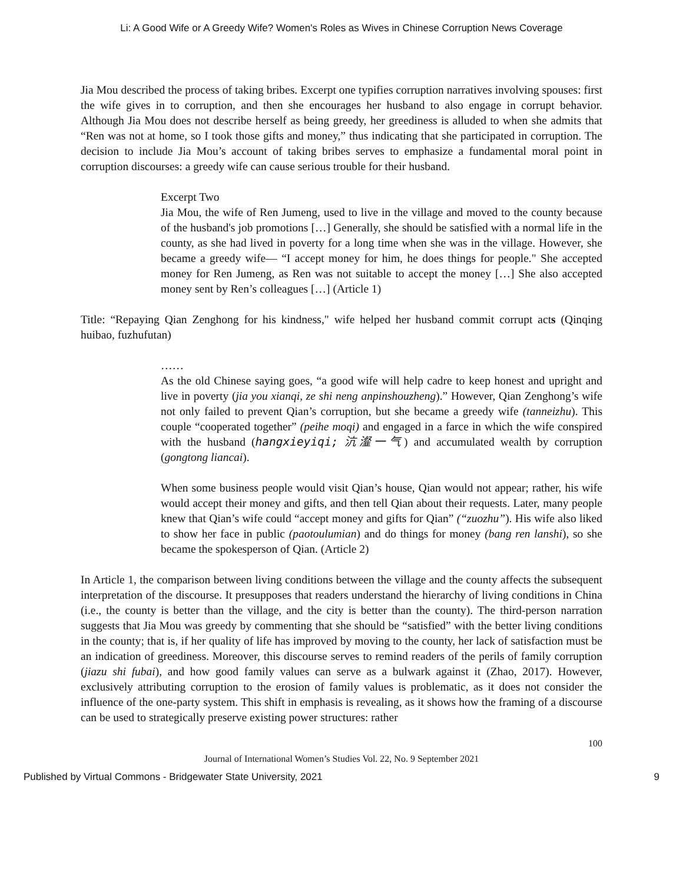Li: A Good Wife or A Greedy Wife? Women's Roles as Wives in Chinese Corruption News Coverage
Jia Mou described the process of taking bribes. Excerpt one typifies corruption narratives involving spouses: first the wife gives in to corruption, and then she encourages her husband to also engage in corrupt behavior. Although Jia Mou does not describe herself as being greedy, her greediness is alluded to when she admits that “Ren was not at home, so I took those gifts and money,” thus indicating that she participated in corruption. The decision to include Jia Mou’s account of taking bribes serves to emphasize a fundamental moral point in corruption discourses: a greedy wife can cause serious trouble for their husband.
Excerpt Two
Jia Mou, the wife of Ren Jumeng, used to live in the village and moved to the county because of the husband's job promotions […] Generally, she should be satisfied with a normal life in the county, as she had lived in poverty for a long time when she was in the village. However, she became a greedy wife— “I accept money for him, he does things for people." She accepted money for Ren Jumeng, as Ren was not suitable to accept the money […] She also accepted money sent by Ren’s colleagues […] (Article 1)
Title: “Repaying Qian Zenghong for his kindness," wife helped her husband commit corrupt acts (Qinqing huibao, fuzhufutan)
……
As the old Chinese saying goes, “a good wife will help cadre to keep honest and upright and live in poverty (jia you xianqi, ze shi neng anpinshouzheng).” However, Qian Zenghong’s wife not only failed to prevent Qian’s corruption, but she became a greedy wife (tanneizhu). This couple “cooperated together” (peihe moqi) and engaged in a farce in which the wife conspired with the husband (hangxieyiqi; 沆瀣一气) and accumulated wealth by corruption (gongtong liancai).
When some business people would visit Qian’s house, Qian would not appear; rather, his wife would accept their money and gifts, and then tell Qian about their requests. Later, many people knew that Qian’s wife could “accept money and gifts for Qian” (“zuozhu”). His wife also liked to show her face in public (paotoulumian) and do things for money (bang ren lanshi), so she became the spokesperson of Qian. (Article 2)
In Article 1, the comparison between living conditions between the village and the county affects the subsequent interpretation of the discourse. It presupposes that readers understand the hierarchy of living conditions in China (i.e., the county is better than the village, and the city is better than the county). The third-person narration suggests that Jia Mou was greedy by commenting that she should be “satisfied” with the better living conditions in the county; that is, if her quality of life has improved by moving to the county, her lack of satisfaction must be an indication of greediness. Moreover, this discourse serves to remind readers of the perils of family corruption (jiazu shi fubai), and how good family values can serve as a bulwark against it (Zhao, 2017). However, exclusively attributing corruption to the erosion of family values is problematic, as it does not consider the influence of the one-party system. This shift in emphasis is revealing, as it shows how the framing of a discourse can be used to strategically preserve existing power structures: rather
100
Journal of International Women’s Studies Vol. 22, No. 9 September 2021
Published by Virtual Commons - Bridgewater State University, 2021 9